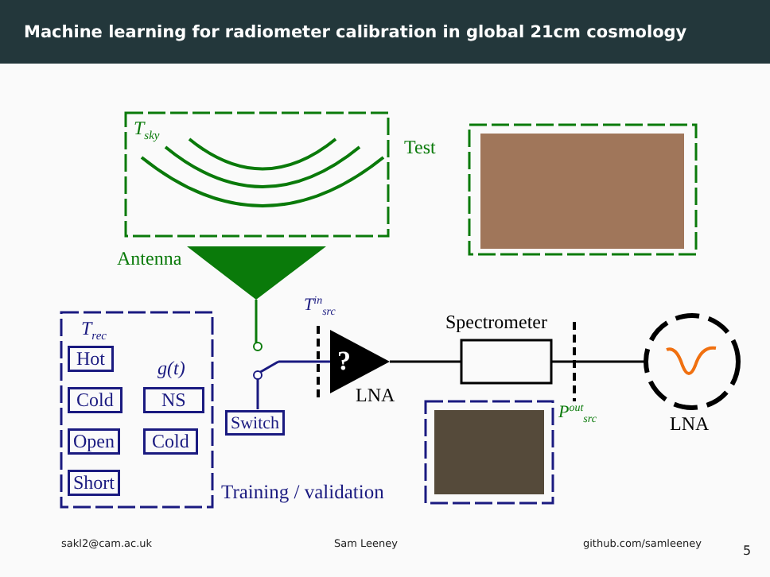Machine learning for radiometer calibration in global 21cm cosmology
T<sub>sky</sub>
Test
Antenna
T<sub>rec</sub>
Hot
g(t)
Cold NS
Open Cold
Short
Switch
Training / validation
T<sup>in</sup><sub>src</sub>
?
LNA
Spectrometer
P<sup>out</sup><sub>src</sub>
LNA
sakl2@cam.ac.uk Sam Leeney github.com/samleeney 5